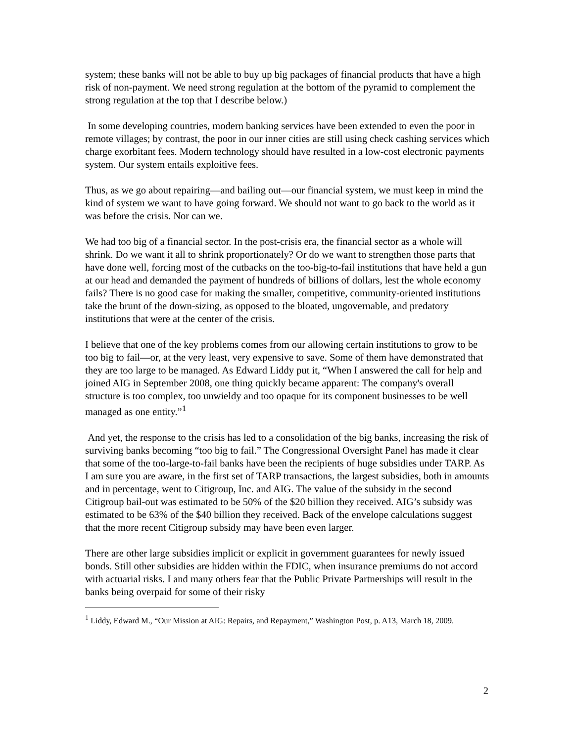system; these banks will not be able to buy up big packages of financial products that have a high risk of non-payment. We need strong regulation at the bottom of the pyramid to complement the strong regulation at the top that I describe below.)
In some developing countries, modern banking services have been extended to even the poor in remote villages; by contrast, the poor in our inner cities are still using check cashing services which charge exorbitant fees. Modern technology should have resulted in a low-cost electronic payments system. Our system entails exploitive fees.
Thus, as we go about repairing—and bailing out—our financial system, we must keep in mind the kind of system we want to have going forward. We should not want to go back to the world as it was before the crisis. Nor can we.
We had too big of a financial sector. In the post-crisis era, the financial sector as a whole will shrink. Do we want it all to shrink proportionately? Or do we want to strengthen those parts that have done well, forcing most of the cutbacks on the too-big-to-fail institutions that have held a gun at our head and demanded the payment of hundreds of billions of dollars, lest the whole economy fails? There is no good case for making the smaller, competitive, community-oriented institutions take the brunt of the down-sizing, as opposed to the bloated, ungovernable, and predatory institutions that were at the center of the crisis.
I believe that one of the key problems comes from our allowing certain institutions to grow to be too big to fail—or, at the very least, very expensive to save. Some of them have demonstrated that they are too large to be managed. As Edward Liddy put it, “When I answered the call for help and joined AIG in September 2008, one thing quickly became apparent: The company's overall structure is too complex, too unwieldy and too opaque for its component businesses to be well managed as one entity.”<sup>1</sup>
And yet, the response to the crisis has led to a consolidation of the big banks, increasing the risk of surviving banks becoming “too big to fail.” The Congressional Oversight Panel has made it clear that some of the too-large-to-fail banks have been the recipients of huge subsidies under TARP. As I am sure you are aware, in the first set of TARP transactions, the largest subsidies, both in amounts and in percentage, went to Citigroup, Inc. and AIG. The value of the subsidy in the second Citigroup bail-out was estimated to be 50% of the $20 billion they received. AIG’s subsidy was estimated to be 63% of the $40 billion they received. Back of the envelope calculations suggest that the more recent Citigroup subsidy may have been even larger.
There are other large subsidies implicit or explicit in government guarantees for newly issued bonds. Still other subsidies are hidden within the FDIC, when insurance premiums do not accord with actuarial risks. I and many others fear that the Public Private Partnerships will result in the banks being overpaid for some of their risky
<sup>1</sup> Liddy, Edward M., “Our Mission at AIG: Repairs, and Repayment,” Washington Post, p. A13, March 18, 2009.
2